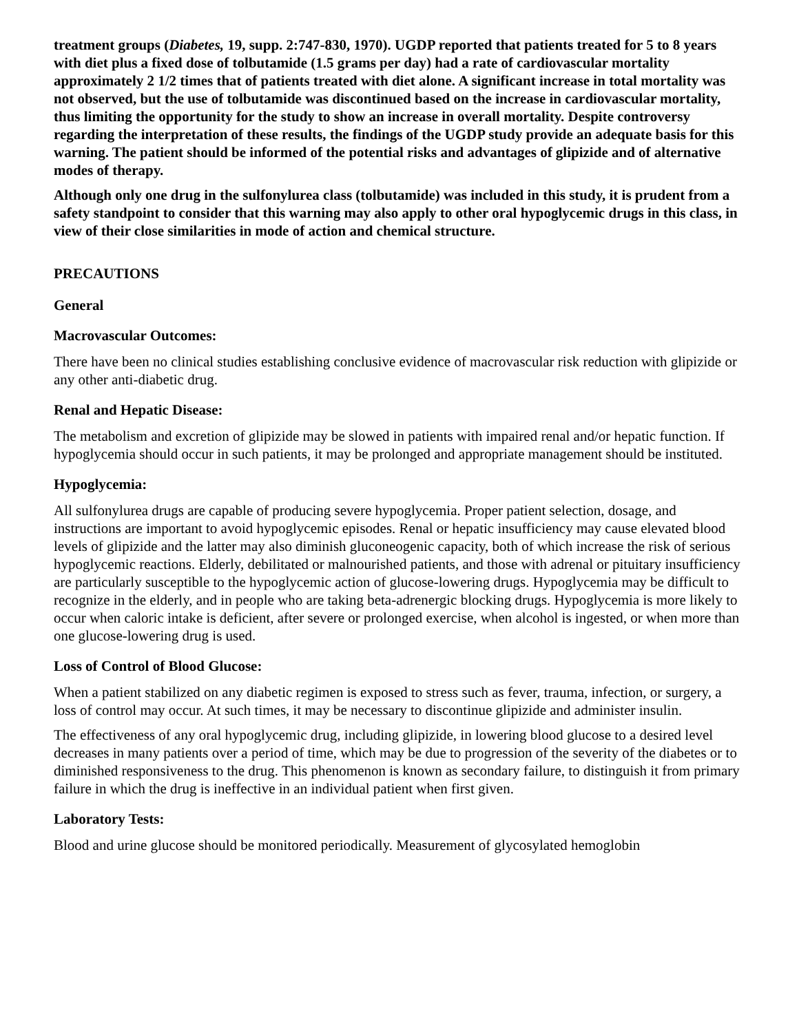treatment groups (Diabetes, 19, supp. 2:747-830, 1970). UGDP reported that patients treated for 5 to 8 years with diet plus a fixed dose of tolbutamide (1.5 grams per day) had a rate of cardiovascular mortality approximately 2 1/2 times that of patients treated with diet alone. A significant increase in total mortality was not observed, but the use of tolbutamide was discontinued based on the increase in cardiovascular mortality, thus limiting the opportunity for the study to show an increase in overall mortality. Despite controversy regarding the interpretation of these results, the findings of the UGDP study provide an adequate basis for this warning. The patient should be informed of the potential risks and advantages of glipizide and of alternative modes of therapy.
Although only one drug in the sulfonylurea class (tolbutamide) was included in this study, it is prudent from a safety standpoint to consider that this warning may also apply to other oral hypoglycemic drugs in this class, in view of their close similarities in mode of action and chemical structure.
PRECAUTIONS
General
Macrovascular Outcomes:
There have been no clinical studies establishing conclusive evidence of macrovascular risk reduction with glipizide or any other anti-diabetic drug.
Renal and Hepatic Disease:
The metabolism and excretion of glipizide may be slowed in patients with impaired renal and/or hepatic function. If hypoglycemia should occur in such patients, it may be prolonged and appropriate management should be instituted.
Hypoglycemia:
All sulfonylurea drugs are capable of producing severe hypoglycemia. Proper patient selection, dosage, and instructions are important to avoid hypoglycemic episodes. Renal or hepatic insufficiency may cause elevated blood levels of glipizide and the latter may also diminish gluconeogenic capacity, both of which increase the risk of serious hypoglycemic reactions. Elderly, debilitated or malnourished patients, and those with adrenal or pituitary insufficiency are particularly susceptible to the hypoglycemic action of glucose-lowering drugs. Hypoglycemia may be difficult to recognize in the elderly, and in people who are taking beta-adrenergic blocking drugs. Hypoglycemia is more likely to occur when caloric intake is deficient, after severe or prolonged exercise, when alcohol is ingested, or when more than one glucose-lowering drug is used.
Loss of Control of Blood Glucose:
When a patient stabilized on any diabetic regimen is exposed to stress such as fever, trauma, infection, or surgery, a loss of control may occur. At such times, it may be necessary to discontinue glipizide and administer insulin.
The effectiveness of any oral hypoglycemic drug, including glipizide, in lowering blood glucose to a desired level decreases in many patients over a period of time, which may be due to progression of the severity of the diabetes or to diminished responsiveness to the drug. This phenomenon is known as secondary failure, to distinguish it from primary failure in which the drug is ineffective in an individual patient when first given.
Laboratory Tests:
Blood and urine glucose should be monitored periodically. Measurement of glycosylated hemoglobin